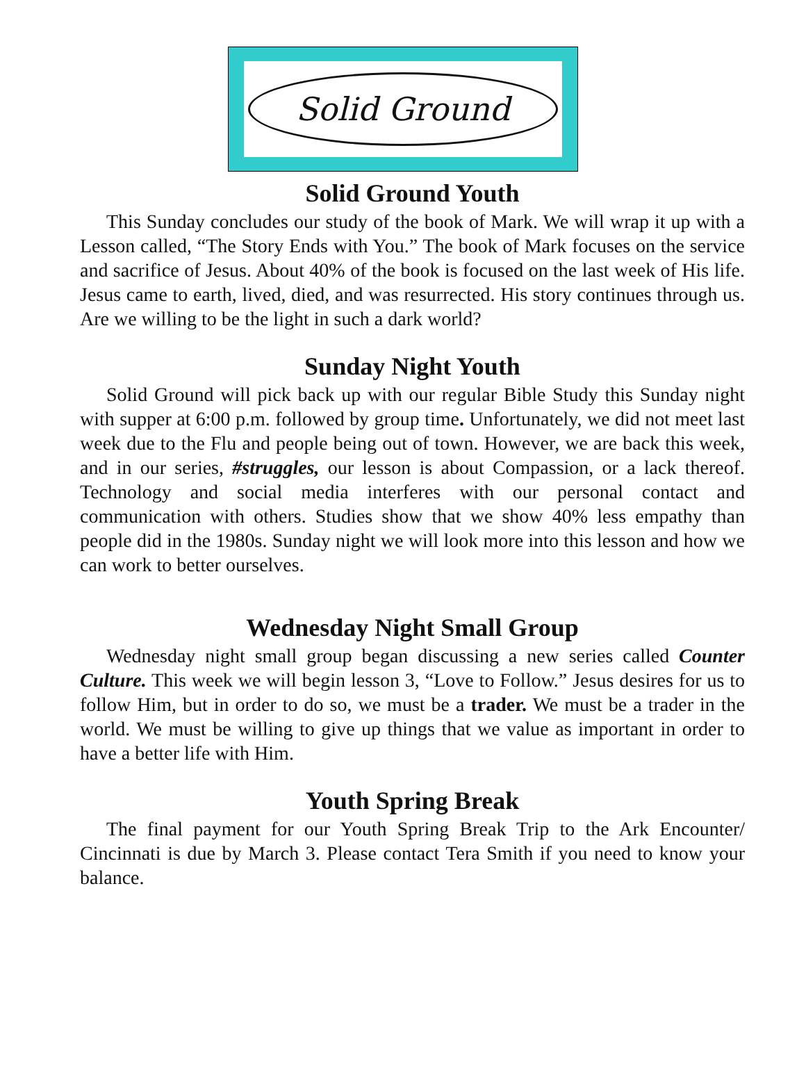Solid Ground
Solid Ground Youth
This Sunday concludes our study of the book of Mark. We will wrap it up with a Lesson called, “The Story Ends with You.” The book of Mark focuses on the service and sacrifice of Jesus. About 40% of the book is focused on the last week of His life. Jesus came to earth, lived, died, and was resurrected. His story continues through us. Are we willing to be the light in such a dark world?
Sunday Night Youth
Solid Ground will pick back up with our regular Bible Study this Sunday night with supper at 6:00 p.m. followed by group time. Unfortunately, we did not meet last week due to the Flu and people being out of town. However, we are back this week, and in our series, #struggles, our lesson is about Compassion, or a lack thereof. Technology and social media interferes with our personal contact and communication with others. Studies show that we show 40% less empathy than people did in the 1980s. Sunday night we will look more into this lesson and how we can work to better ourselves.
Wednesday Night Small Group
Wednesday night small group began discussing a new series called Counter Culture. This week we will begin lesson 3, “Love to Follow.” Jesus desires for us to follow Him, but in order to do so, we must be a trader. We must be a trader in the world. We must be willing to give up things that we value as important in order to have a better life with Him.
Youth Spring Break
The final payment for our Youth Spring Break Trip to the Ark Encounter/ Cincinnati is due by March 3. Please contact Tera Smith if you need to know your balance.